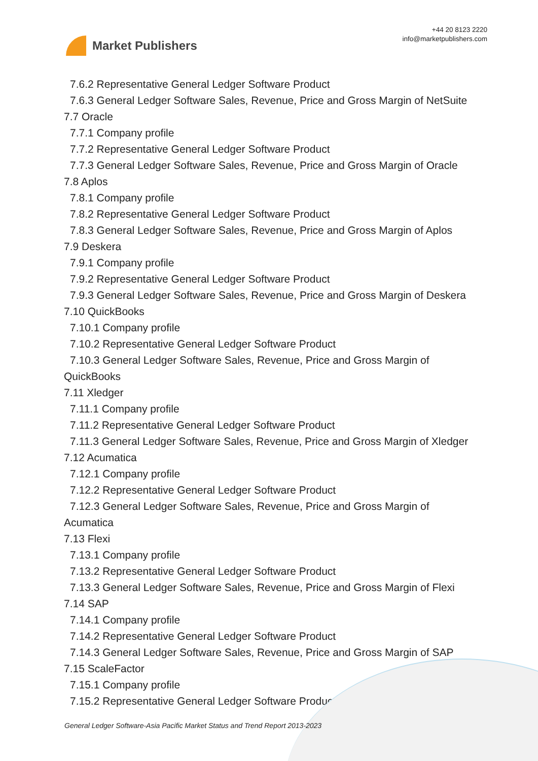Market Publishers
+44 20 8123 2220
info@marketpublishers.com
7.6.2 Representative General Ledger Software Product
7.6.3 General Ledger Software Sales, Revenue, Price and Gross Margin of NetSuite
7.7 Oracle
7.7.1 Company profile
7.7.2 Representative General Ledger Software Product
7.7.3 General Ledger Software Sales, Revenue, Price and Gross Margin of Oracle
7.8 Aplos
7.8.1 Company profile
7.8.2 Representative General Ledger Software Product
7.8.3 General Ledger Software Sales, Revenue, Price and Gross Margin of Aplos
7.9 Deskera
7.9.1 Company profile
7.9.2 Representative General Ledger Software Product
7.9.3 General Ledger Software Sales, Revenue, Price and Gross Margin of Deskera
7.10 QuickBooks
7.10.1 Company profile
7.10.2 Representative General Ledger Software Product
7.10.3 General Ledger Software Sales, Revenue, Price and Gross Margin of
QuickBooks
7.11 Xledger
7.11.1 Company profile
7.11.2 Representative General Ledger Software Product
7.11.3 General Ledger Software Sales, Revenue, Price and Gross Margin of Xledger
7.12 Acumatica
7.12.1 Company profile
7.12.2 Representative General Ledger Software Product
7.12.3 General Ledger Software Sales, Revenue, Price and Gross Margin of
Acumatica
7.13 Flexi
7.13.1 Company profile
7.13.2 Representative General Ledger Software Product
7.13.3 General Ledger Software Sales, Revenue, Price and Gross Margin of Flexi
7.14 SAP
7.14.1 Company profile
7.14.2 Representative General Ledger Software Product
7.14.3 General Ledger Software Sales, Revenue, Price and Gross Margin of SAP
7.15 ScaleFactor
7.15.1 Company profile
7.15.2 Representative General Ledger Software Product
General Ledger Software-Asia Pacific Market Status and Trend Report 2013-2023